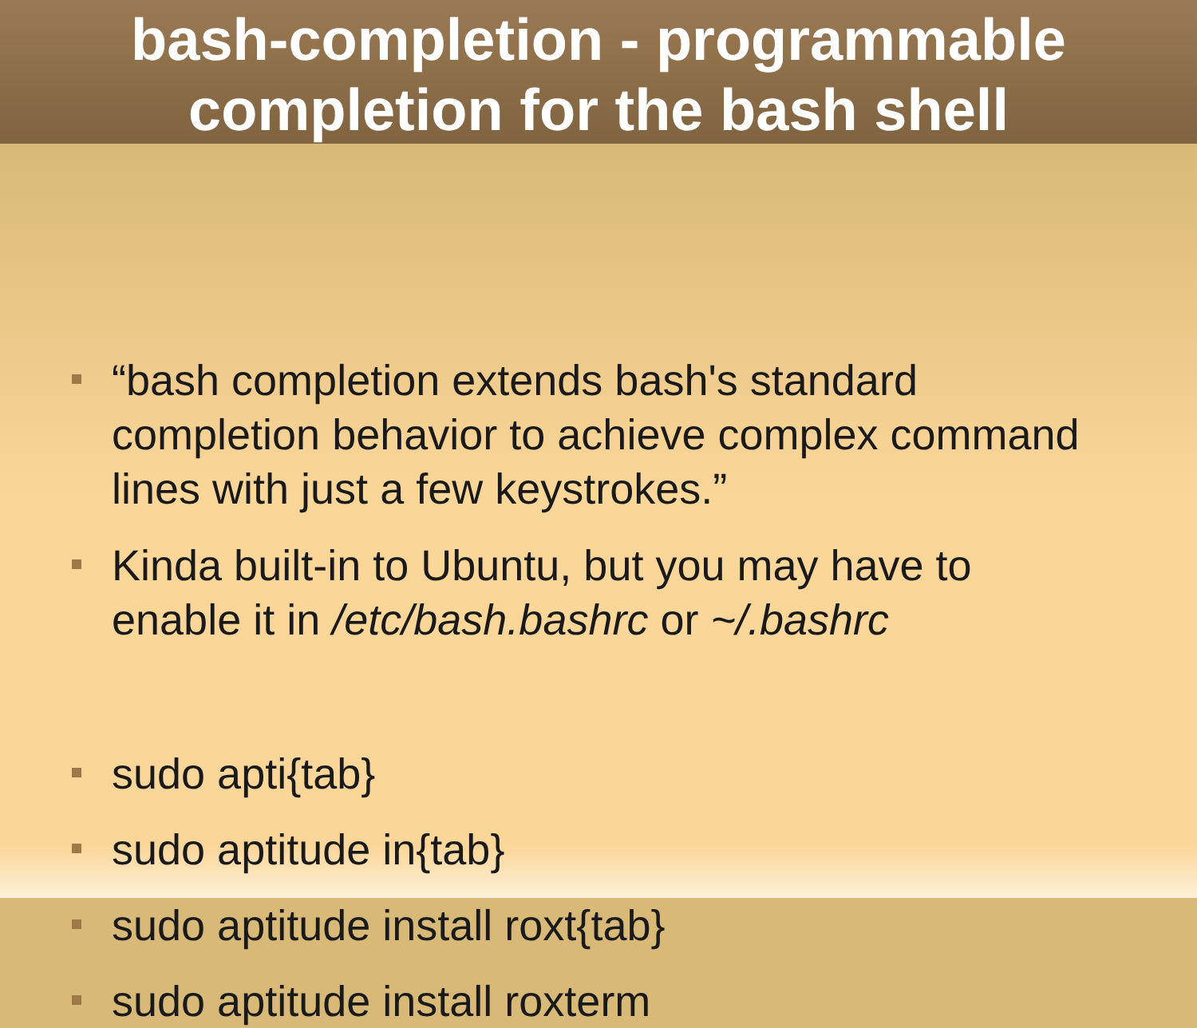bash-completion - programmable
completion for the bash shell
“bash completion extends bash's standard completion behavior to achieve complex command lines with just a few keystrokes.”
Kinda built-in to Ubuntu, but you may have to enable it in /etc/bash.bashrc or ~/.bashrc
sudo apti{tab}
sudo aptitude in{tab}
sudo aptitude install roxt{tab}
sudo aptitude install roxterm